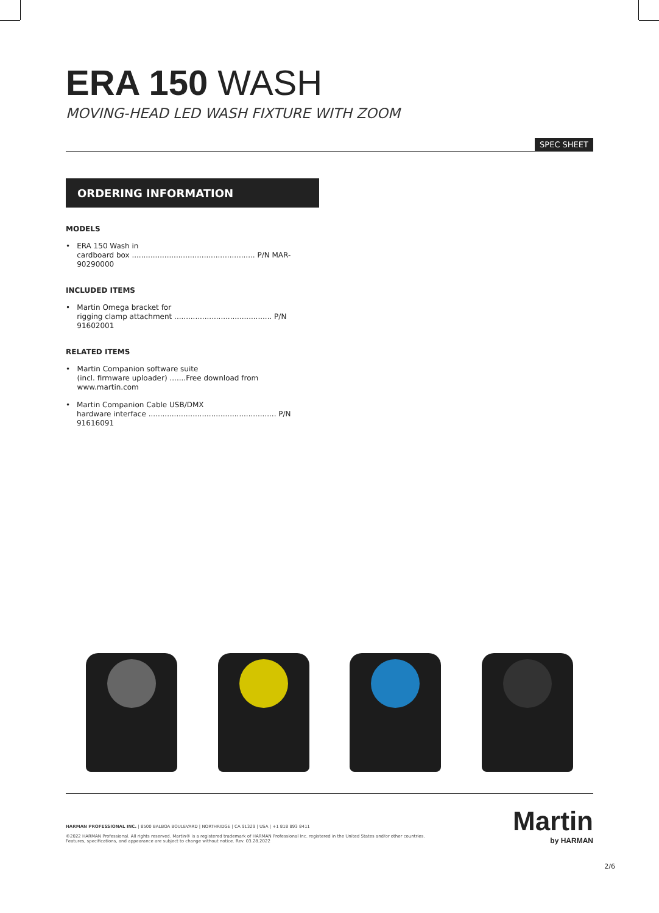ERA 150 WASH
MOVING-HEAD LED WASH FIXTURE WITH ZOOM
SPEC SHEET
ORDERING INFORMATION
MODELS
• ERA 150 Wash in
cardboard box ..................................................... P/N MAR-90290000
INCLUDED ITEMS
• Martin Omega bracket for
rigging clamp attachment .......................................... P/N 91602001
RELATED ITEMS
• Martin Companion software suite
(incl. firmware uploader) .......Free download from www.martin.com
• Martin Companion Cable USB/DMX
hardware interface ....................................................... P/N 91616091
HARMAN PROFESSIONAL INC. | 8500 BALBOA BOULEVARD | NORTHRIDGE | CA 91329 | USA | +1 818 893 8411
©2022 HARMAN Professional. All rights reserved. Martin® is a registered trademark of HARMAN Professional Inc. registered in the United States and/or other countries.
Features, specifications, and appearance are subject to change without notice. Rev. 03.28.2022
Martin
by HARMAN
2/6